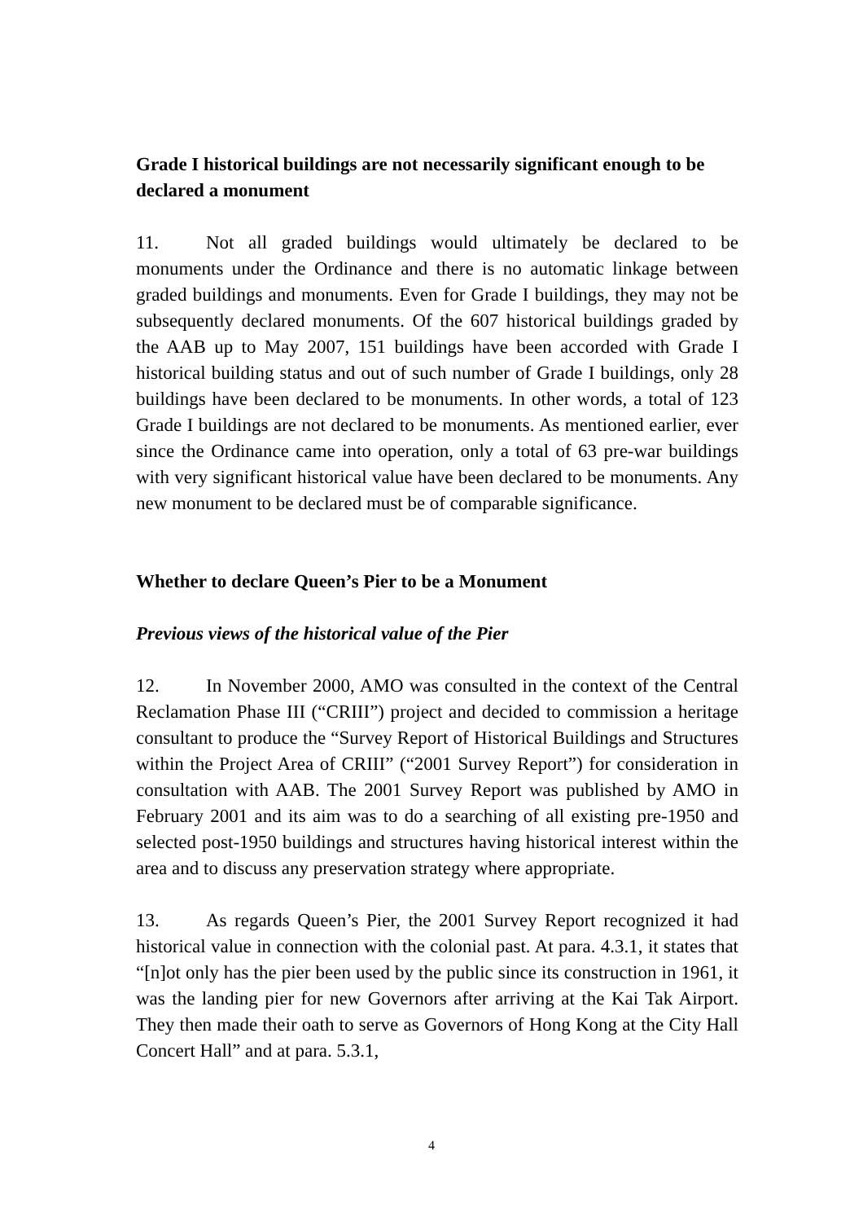Grade I historical buildings are not necessarily significant enough to be declared a monument
11. Not all graded buildings would ultimately be declared to be monuments under the Ordinance and there is no automatic linkage between graded buildings and monuments. Even for Grade I buildings, they may not be subsequently declared monuments. Of the 607 historical buildings graded by the AAB up to May 2007, 151 buildings have been accorded with Grade I historical building status and out of such number of Grade I buildings, only 28 buildings have been declared to be monuments. In other words, a total of 123 Grade I buildings are not declared to be monuments. As mentioned earlier, ever since the Ordinance came into operation, only a total of 63 pre-war buildings with very significant historical value have been declared to be monuments. Any new monument to be declared must be of comparable significance.
Whether to declare Queen’s Pier to be a Monument
Previous views of the historical value of the Pier
12. In November 2000, AMO was consulted in the context of the Central Reclamation Phase III (“CRIII”) project and decided to commission a heritage consultant to produce the “Survey Report of Historical Buildings and Structures within the Project Area of CRIII” (“2001 Survey Report”) for consideration in consultation with AAB. The 2001 Survey Report was published by AMO in February 2001 and its aim was to do a searching of all existing pre-1950 and selected post-1950 buildings and structures having historical interest within the area and to discuss any preservation strategy where appropriate.
13. As regards Queen’s Pier, the 2001 Survey Report recognized it had historical value in connection with the colonial past. At para. 4.3.1, it states that “[n]ot only has the pier been used by the public since its construction in 1961, it was the landing pier for new Governors after arriving at the Kai Tak Airport. They then made their oath to serve as Governors of Hong Kong at the City Hall Concert Hall” and at para. 5.3.1,
4